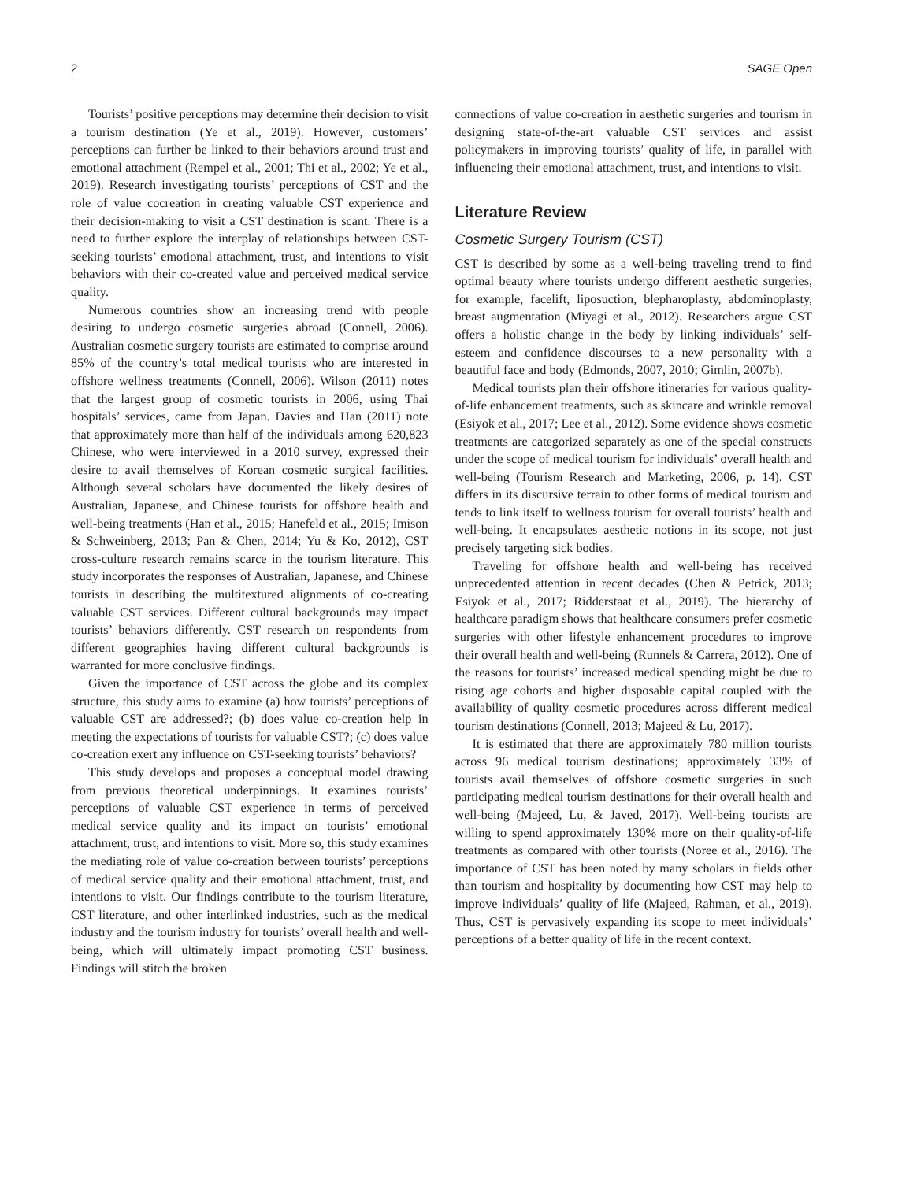2 SAGE Open
Tourists’ positive perceptions may determine their decision to visit a tourism destination (Ye et al., 2019). However, customers’ perceptions can further be linked to their behaviors around trust and emotional attachment (Rempel et al., 2001; Thi et al., 2002; Ye et al., 2019). Research investigating tourists’ perceptions of CST and the role of value cocreation in creating valuable CST experience and their decision-making to visit a CST destination is scant. There is a need to further explore the interplay of relationships between CST-seeking tourists’ emotional attachment, trust, and intentions to visit behaviors with their co-created value and perceived medical service quality.
Numerous countries show an increasing trend with people desiring to undergo cosmetic surgeries abroad (Connell, 2006). Australian cosmetic surgery tourists are estimated to comprise around 85% of the country’s total medical tourists who are interested in offshore wellness treatments (Connell, 2006). Wilson (2011) notes that the largest group of cosmetic tourists in 2006, using Thai hospitals’ services, came from Japan. Davies and Han (2011) note that approximately more than half of the individuals among 620,823 Chinese, who were interviewed in a 2010 survey, expressed their desire to avail themselves of Korean cosmetic surgical facilities. Although several scholars have documented the likely desires of Australian, Japanese, and Chinese tourists for offshore health and well-being treatments (Han et al., 2015; Hanefeld et al., 2015; Imison & Schweinberg, 2013; Pan & Chen, 2014; Yu & Ko, 2012), CST cross-culture research remains scarce in the tourism literature. This study incorporates the responses of Australian, Japanese, and Chinese tourists in describing the multitextured alignments of co-creating valuable CST services. Different cultural backgrounds may impact tourists’ behaviors differently. CST research on respondents from different geographies having different cultural backgrounds is warranted for more conclusive findings.
Given the importance of CST across the globe and its complex structure, this study aims to examine (a) how tourists’ perceptions of valuable CST are addressed?; (b) does value co-creation help in meeting the expectations of tourists for valuable CST?; (c) does value co-creation exert any influence on CST-seeking tourists’ behaviors?
This study develops and proposes a conceptual model drawing from previous theoretical underpinnings. It examines tourists’ perceptions of valuable CST experience in terms of perceived medical service quality and its impact on tourists’ emotional attachment, trust, and intentions to visit. More so, this study examines the mediating role of value co-creation between tourists’ perceptions of medical service quality and their emotional attachment, trust, and intentions to visit. Our findings contribute to the tourism literature, CST literature, and other interlinked industries, such as the medical industry and the tourism industry for tourists’ overall health and well-being, which will ultimately impact promoting CST business. Findings will stitch the broken
connections of value co-creation in aesthetic surgeries and tourism in designing state-of-the-art valuable CST services and assist policymakers in improving tourists’ quality of life, in parallel with influencing their emotional attachment, trust, and intentions to visit.
Literature Review
Cosmetic Surgery Tourism (CST)
CST is described by some as a well-being traveling trend to find optimal beauty where tourists undergo different aesthetic surgeries, for example, facelift, liposuction, blepharoplasty, abdominoplasty, breast augmentation (Miyagi et al., 2012). Researchers argue CST offers a holistic change in the body by linking individuals’ self-esteem and confidence discourses to a new personality with a beautiful face and body (Edmonds, 2007, 2010; Gimlin, 2007b).
Medical tourists plan their offshore itineraries for various quality-of-life enhancement treatments, such as skincare and wrinkle removal (Esiyok et al., 2017; Lee et al., 2012). Some evidence shows cosmetic treatments are categorized separately as one of the special constructs under the scope of medical tourism for individuals’ overall health and well-being (Tourism Research and Marketing, 2006, p. 14). CST differs in its discursive terrain to other forms of medical tourism and tends to link itself to wellness tourism for overall tourists’ health and well-being. It encapsulates aesthetic notions in its scope, not just precisely targeting sick bodies.
Traveling for offshore health and well-being has received unprecedented attention in recent decades (Chen & Petrick, 2013; Esiyok et al., 2017; Ridderstaat et al., 2019). The hierarchy of healthcare paradigm shows that healthcare consumers prefer cosmetic surgeries with other lifestyle enhancement procedures to improve their overall health and well-being (Runnels & Carrera, 2012). One of the reasons for tourists’ increased medical spending might be due to rising age cohorts and higher disposable capital coupled with the availability of quality cosmetic procedures across different medical tourism destinations (Connell, 2013; Majeed & Lu, 2017).
It is estimated that there are approximately 780 million tourists across 96 medical tourism destinations; approximately 33% of tourists avail themselves of offshore cosmetic surgeries in such participating medical tourism destinations for their overall health and well-being (Majeed, Lu, & Javed, 2017). Well-being tourists are willing to spend approximately 130% more on their quality-of-life treatments as compared with other tourists (Noree et al., 2016). The importance of CST has been noted by many scholars in fields other than tourism and hospitality by documenting how CST may help to improve individuals’ quality of life (Majeed, Rahman, et al., 2019). Thus, CST is pervasively expanding its scope to meet individuals’ perceptions of a better quality of life in the recent context.